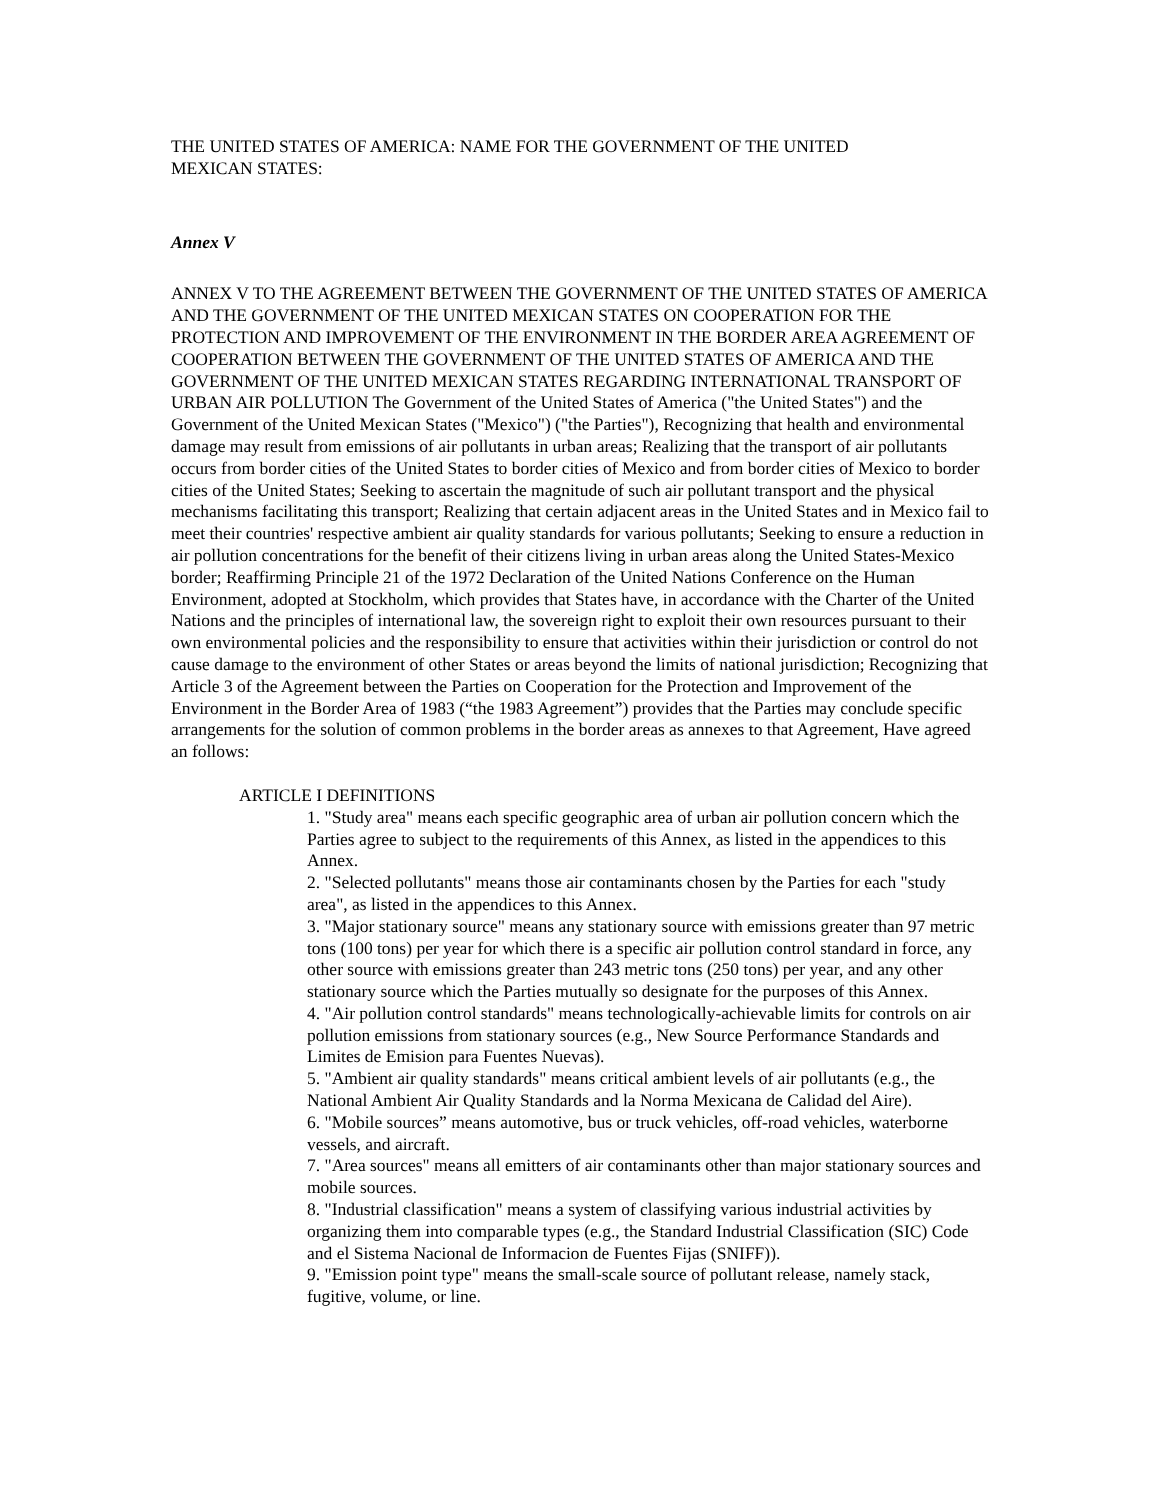THE UNITED STATES OF AMERICA: NAME FOR THE GOVERNMENT OF THE UNITED MEXICAN STATES:
Annex V
ANNEX V TO THE AGREEMENT BETWEEN THE GOVERNMENT OF THE UNITED STATES OF AMERICA AND THE GOVERNMENT OF THE UNITED MEXICAN STATES ON COOPERATION FOR THE PROTECTION AND IMPROVEMENT OF THE ENVIRONMENT IN THE BORDER AREA AGREEMENT OF COOPERATION BETWEEN THE GOVERNMENT OF THE UNITED STATES OF AMERICA AND THE GOVERNMENT OF THE UNITED MEXICAN STATES REGARDING INTERNATIONAL TRANSPORT OF URBAN AIR POLLUTION The Government of the United States of America ("the United States") and the Government of the United Mexican States ("Mexico") ("the Parties"), Recognizing that health and environmental damage may result from emissions of air pollutants in urban areas; Realizing that the transport of air pollutants occurs from border cities of the United States to border cities of Mexico and from border cities of Mexico to border cities of the United States; Seeking to ascertain the magnitude of such air pollutant transport and the physical mechanisms facilitating this transport; Realizing that certain adjacent areas in the United States and in Mexico fail to meet their countries' respective ambient air quality standards for various pollutants; Seeking to ensure a reduction in air pollution concentrations for the benefit of their citizens living in urban areas along the United States-Mexico border; Reaffirming Principle 21 of the 1972 Declaration of the United Nations Conference on the Human Environment, adopted at Stockholm, which provides that States have, in accordance with the Charter of the United Nations and the principles of international law, the sovereign right to exploit their own resources pursuant to their own environmental policies and the responsibility to ensure that activities within their jurisdiction or control do not cause damage to the environment of other States or areas beyond the limits of national jurisdiction; Recognizing that Article 3 of the Agreement between the Parties on Cooperation for the Protection and Improvement of the Environment in the Border Area of 1983 (“the 1983 Agreement”) provides that the Parties may conclude specific arrangements for the solution of common problems in the border areas as annexes to that Agreement, Have agreed an follows:
ARTICLE I DEFINITIONS
1. "Study area" means each specific geographic area of urban air pollution concern which the Parties agree to subject to the requirements of this Annex, as listed in the appendices to this Annex.
2. "Selected pollutants" means those air contaminants chosen by the Parties for each "study area", as listed in the appendices to this Annex.
3. "Major stationary source" means any stationary source with emissions greater than 97 metric tons (100 tons) per year for which there is a specific air pollution control standard in force, any other source with emissions greater than 243 metric tons (250 tons) per year, and any other stationary source which the Parties mutually so designate for the purposes of this Annex.
4. "Air pollution control standards" means technologically-achievable limits for controls on air pollution emissions from stationary sources (e.g., New Source Performance Standards and Limites de Emision para Fuentes Nuevas).
5. "Ambient air quality standards" means critical ambient levels of air pollutants (e.g., the National Ambient Air Quality Standards and la Norma Mexicana de Calidad del Aire).
6. "Mobile sources” means automotive, bus or truck vehicles, off-road vehicles, waterborne vessels, and aircraft.
7. "Area sources" means all emitters of air contaminants other than major stationary sources and mobile sources.
8. "Industrial classification" means a system of classifying various industrial activities by organizing them into comparable types (e.g., the Standard Industrial Classification (SIC) Code and el Sistema Nacional de Informacion de Fuentes Fijas (SNIFF)).
9. "Emission point type" means the small-scale source of pollutant release, namely stack, fugitive, volume, or line.